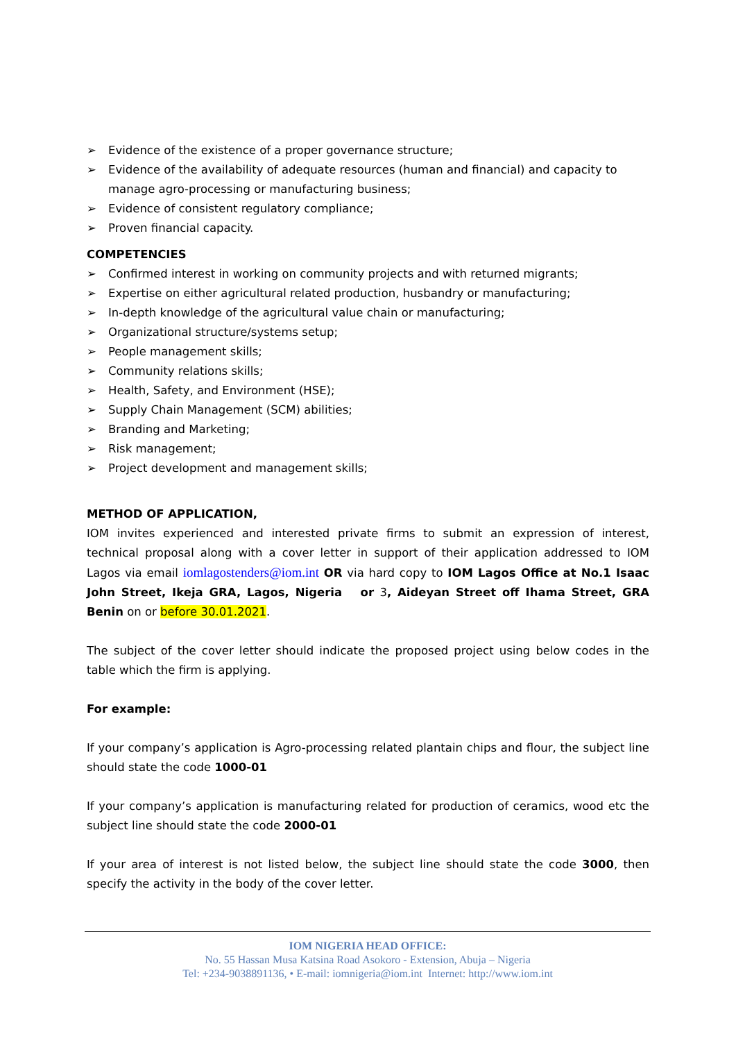➢ Evidence of the existence of a proper governance structure;
➢ Evidence of the availability of adequate resources (human and financial) and capacity to manage agro-processing or manufacturing business;
➢ Evidence of consistent regulatory compliance;
➢ Proven financial capacity.
COMPETENCIES
➢ Confirmed interest in working on community projects and with returned migrants;
➢ Expertise on either agricultural related production, husbandry or manufacturing;
➢ In-depth knowledge of the agricultural value chain or manufacturing;
➢ Organizational structure/systems setup;
➢ People management skills;
➢ Community relations skills;
➢ Health, Safety, and Environment (HSE);
➢ Supply Chain Management (SCM) abilities;
➢ Branding and Marketing;
➢ Risk management;
➢ Project development and management skills;
METHOD OF APPLICATION,
IOM invites experienced and interested private firms to submit an expression of interest, technical proposal along with a cover letter in support of their application addressed to IOM Lagos via email iomlagostenders@iom.int OR via hard copy to IOM Lagos Office at No.1 Isaac John Street, Ikeja GRA, Lagos, Nigeria or 3, Aideyan Street off Ihama Street, GRA Benin on or before 30.01.2021.
The subject of the cover letter should indicate the proposed project using below codes in the table which the firm is applying.
For example:
If your company’s application is Agro-processing related plantain chips and flour, the subject line should state the code 1000-01
If your company’s application is manufacturing related for production of ceramics, wood etc the subject line should state the code 2000-01
If your area of interest is not listed below, the subject line should state the code 3000, then specify the activity in the body of the cover letter.
IOM NIGERIA HEAD OFFICE:
No. 55 Hassan Musa Katsina Road Asokoro - Extension, Abuja – Nigeria
Tel: +234-9038891136, • E-mail: iomnigeria@iom.int Internet: http://www.iom.int